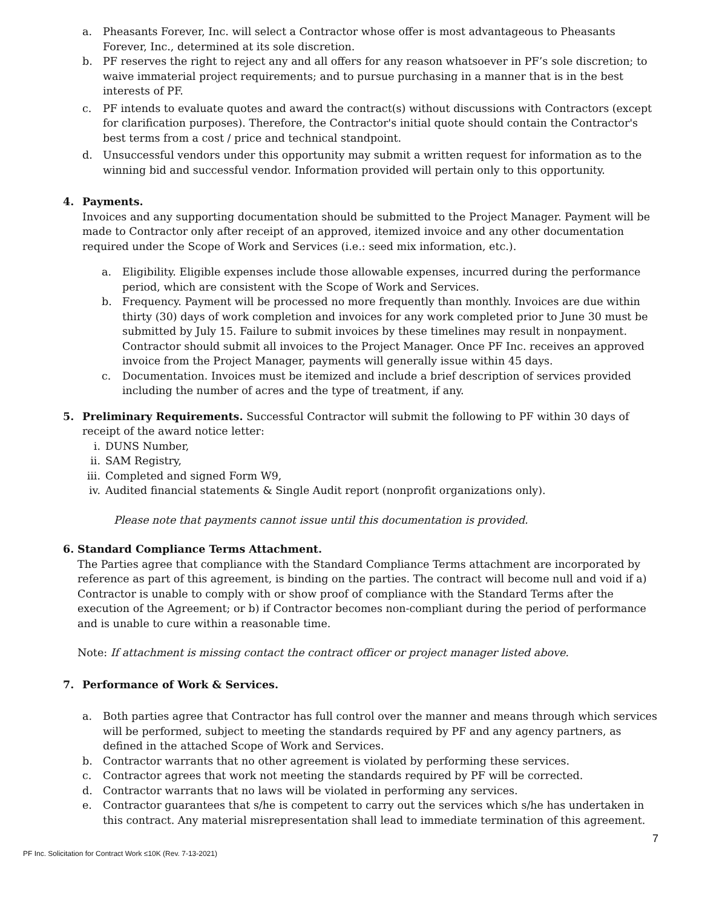a. Pheasants Forever, Inc. will select a Contractor whose offer is most advantageous to Pheasants Forever, Inc., determined at its sole discretion.
b. PF reserves the right to reject any and all offers for any reason whatsoever in PF’s sole discretion; to waive immaterial project requirements; and to pursue purchasing in a manner that is in the best interests of PF.
c. PF intends to evaluate quotes and award the contract(s) without discussions with Contractors (except for clarification purposes). Therefore, the Contractor's initial quote should contain the Contractor's best terms from a cost / price and technical standpoint.
d. Unsuccessful vendors under this opportunity may submit a written request for information as to the winning bid and successful vendor. Information provided will pertain only to this opportunity.
4. Payments.
Invoices and any supporting documentation should be submitted to the Project Manager. Payment will be made to Contractor only after receipt of an approved, itemized invoice and any other documentation required under the Scope of Work and Services (i.e.: seed mix information, etc.).
a. Eligibility. Eligible expenses include those allowable expenses, incurred during the performance period, which are consistent with the Scope of Work and Services.
b. Frequency. Payment will be processed no more frequently than monthly. Invoices are due within thirty (30) days of work completion and invoices for any work completed prior to June 30 must be submitted by July 15. Failure to submit invoices by these timelines may result in nonpayment. Contractor should submit all invoices to the Project Manager. Once PF Inc. receives an approved invoice from the Project Manager, payments will generally issue within 45 days.
c. Documentation. Invoices must be itemized and include a brief description of services provided including the number of acres and the type of treatment, if any.
5. Preliminary Requirements. Successful Contractor will submit the following to PF within 30 days of receipt of the award notice letter:
i. DUNS Number,
ii. SAM Registry,
iii. Completed and signed Form W9,
iv. Audited financial statements & Single Audit report (nonprofit organizations only).
Please note that payments cannot issue until this documentation is provided.
6. Standard Compliance Terms Attachment.
The Parties agree that compliance with the Standard Compliance Terms attachment are incorporated by reference as part of this agreement, is binding on the parties. The contract will become null and void if a) Contractor is unable to comply with or show proof of compliance with the Standard Terms after the execution of the Agreement; or b) if Contractor becomes non-compliant during the period of performance and is unable to cure within a reasonable time.
Note: If attachment is missing contact the contract officer or project manager listed above.
7. Performance of Work & Services.
a. Both parties agree that Contractor has full control over the manner and means through which services will be performed, subject to meeting the standards required by PF and any agency partners, as defined in the attached Scope of Work and Services.
b. Contractor warrants that no other agreement is violated by performing these services.
c. Contractor agrees that work not meeting the standards required by PF will be corrected.
d. Contractor warrants that no laws will be violated in performing any services.
e. Contractor guarantees that s/he is competent to carry out the services which s/he has undertaken in this contract. Any material misrepresentation shall lead to immediate termination of this agreement.
7
PF Inc. Solicitation for Contract Work ≤10K (Rev. 7-13-2021)